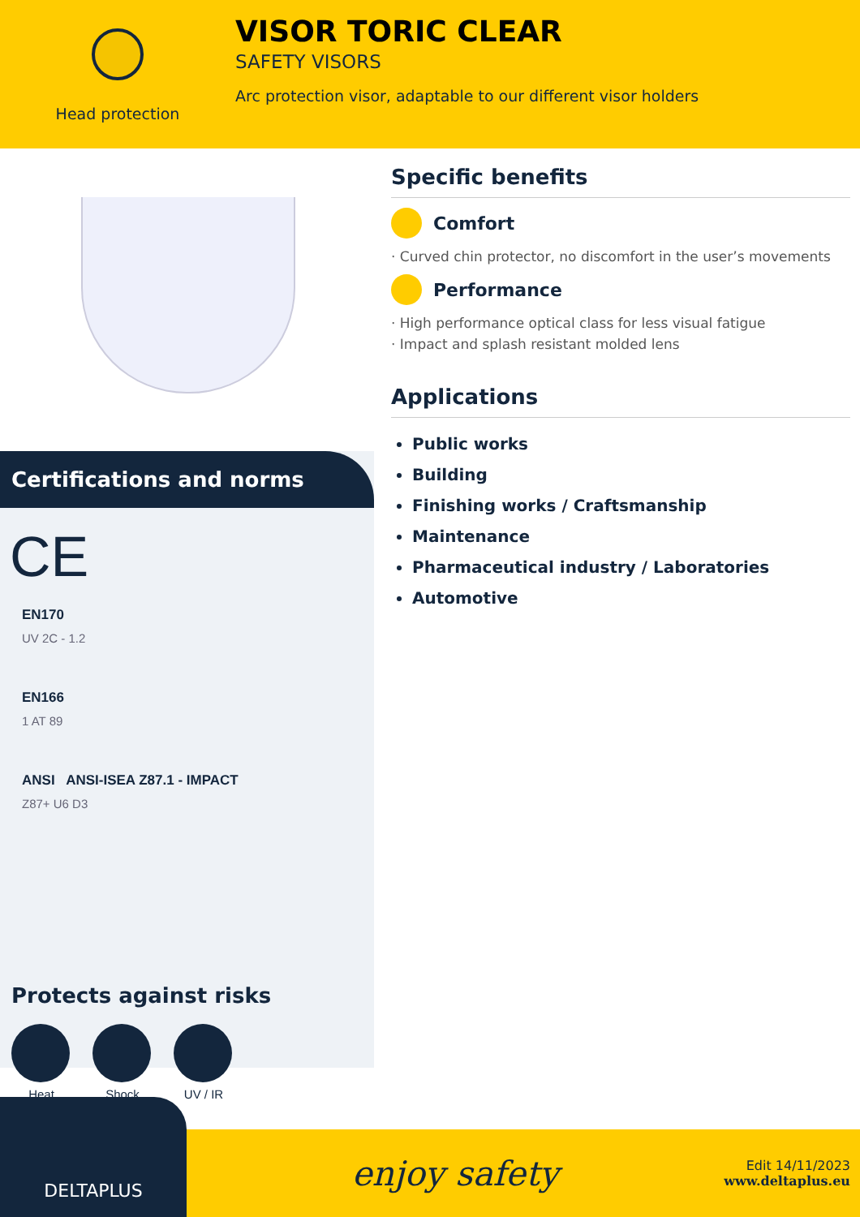Head protection
VISOR TORIC CLEAR
SAFETY VISORS
Arc protection visor, adaptable to our different visor holders
Certifications and norms
CE
EN170
UV 2C - 1.2
EN166
1 AT 89
ANSI ANSI-ISEA Z87.1 - IMPACT
Z87+ U6 D3
Protects against risks
Heat Shock UV / IR
Specific benefits
Comfort
· Curved chin protector, no discomfort in the user’s movements
Performance
· High performance optical class for less visual fatigue
· Impact and splash resistant molded lens
Applications
Public works
Building
Finishing works / Craftsmanship
Maintenance
Pharmaceutical industry / Laboratories
Automotive
DELTAPLUS
enjoy safety
Edit 14/11/2023
www.deltaplus.eu